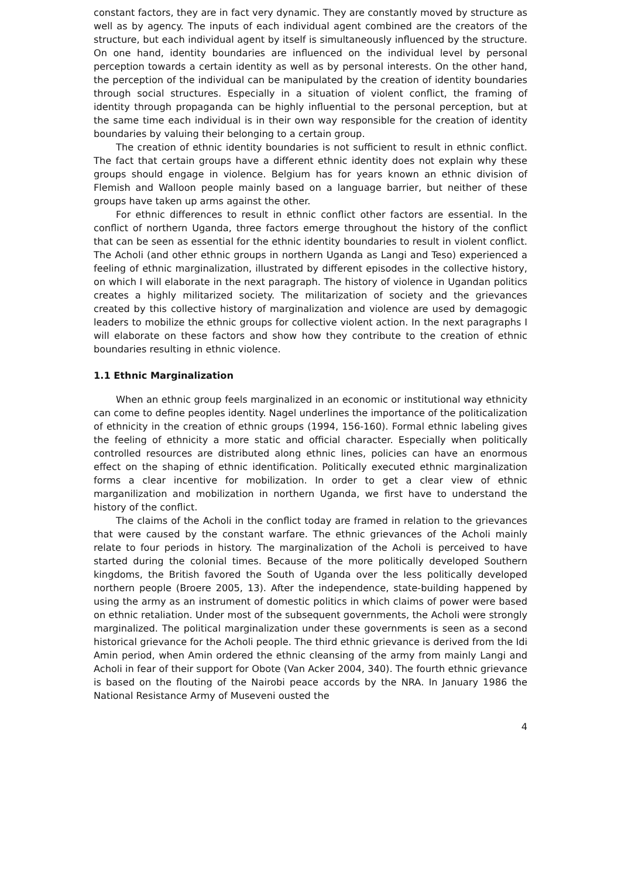constant factors, they are in fact very dynamic. They are constantly moved by structure as well as by agency. The inputs of each individual agent combined are the creators of the structure, but each individual agent by itself is simultaneously influenced by the structure. On one hand, identity boundaries are influenced on the individual level by personal perception towards a certain identity as well as by personal interests. On the other hand, the perception of the individual can be manipulated by the creation of identity boundaries through social structures. Especially in a situation of violent conflict, the framing of identity through propaganda can be highly influential to the personal perception, but at the same time each individual is in their own way responsible for the creation of identity boundaries by valuing their belonging to a certain group.
The creation of ethnic identity boundaries is not sufficient to result in ethnic conflict. The fact that certain groups have a different ethnic identity does not explain why these groups should engage in violence. Belgium has for years known an ethnic division of Flemish and Walloon people mainly based on a language barrier, but neither of these groups have taken up arms against the other.
For ethnic differences to result in ethnic conflict other factors are essential. In the conflict of northern Uganda, three factors emerge throughout the history of the conflict that can be seen as essential for the ethnic identity boundaries to result in violent conflict. The Acholi (and other ethnic groups in northern Uganda as Langi and Teso) experienced a feeling of ethnic marginalization, illustrated by different episodes in the collective history, on which I will elaborate in the next paragraph. The history of violence in Ugandan politics creates a highly militarized society. The militarization of society and the grievances created by this collective history of marginalization and violence are used by demagogic leaders to mobilize the ethnic groups for collective violent action. In the next paragraphs I will elaborate on these factors and show how they contribute to the creation of ethnic boundaries resulting in ethnic violence.
1.1 Ethnic Marginalization
When an ethnic group feels marginalized in an economic or institutional way ethnicity can come to define peoples identity. Nagel underlines the importance of the politicalization of ethnicity in the creation of ethnic groups (1994, 156-160). Formal ethnic labeling gives the feeling of ethnicity a more static and official character. Especially when politically controlled resources are distributed along ethnic lines, policies can have an enormous effect on the shaping of ethnic identification. Politically executed ethnic marginalization forms a clear incentive for mobilization. In order to get a clear view of ethnic marganilization and mobilization in northern Uganda, we first have to understand the history of the conflict.
The claims of the Acholi in the conflict today are framed in relation to the grievances that were caused by the constant warfare. The ethnic grievances of the Acholi mainly relate to four periods in history. The marginalization of the Acholi is perceived to have started during the colonial times. Because of the more politically developed Southern kingdoms, the British favored the South of Uganda over the less politically developed northern people (Broere 2005, 13). After the independence, state-building happened by using the army as an instrument of domestic politics in which claims of power were based on ethnic retaliation. Under most of the subsequent governments, the Acholi were strongly marginalized. The political marginalization under these governments is seen as a second historical grievance for the Acholi people. The third ethnic grievance is derived from the Idi Amin period, when Amin ordered the ethnic cleansing of the army from mainly Langi and Acholi in fear of their support for Obote (Van Acker 2004, 340). The fourth ethnic grievance is based on the flouting of the Nairobi peace accords by the NRA. In January 1986 the National Resistance Army of Museveni ousted the
4